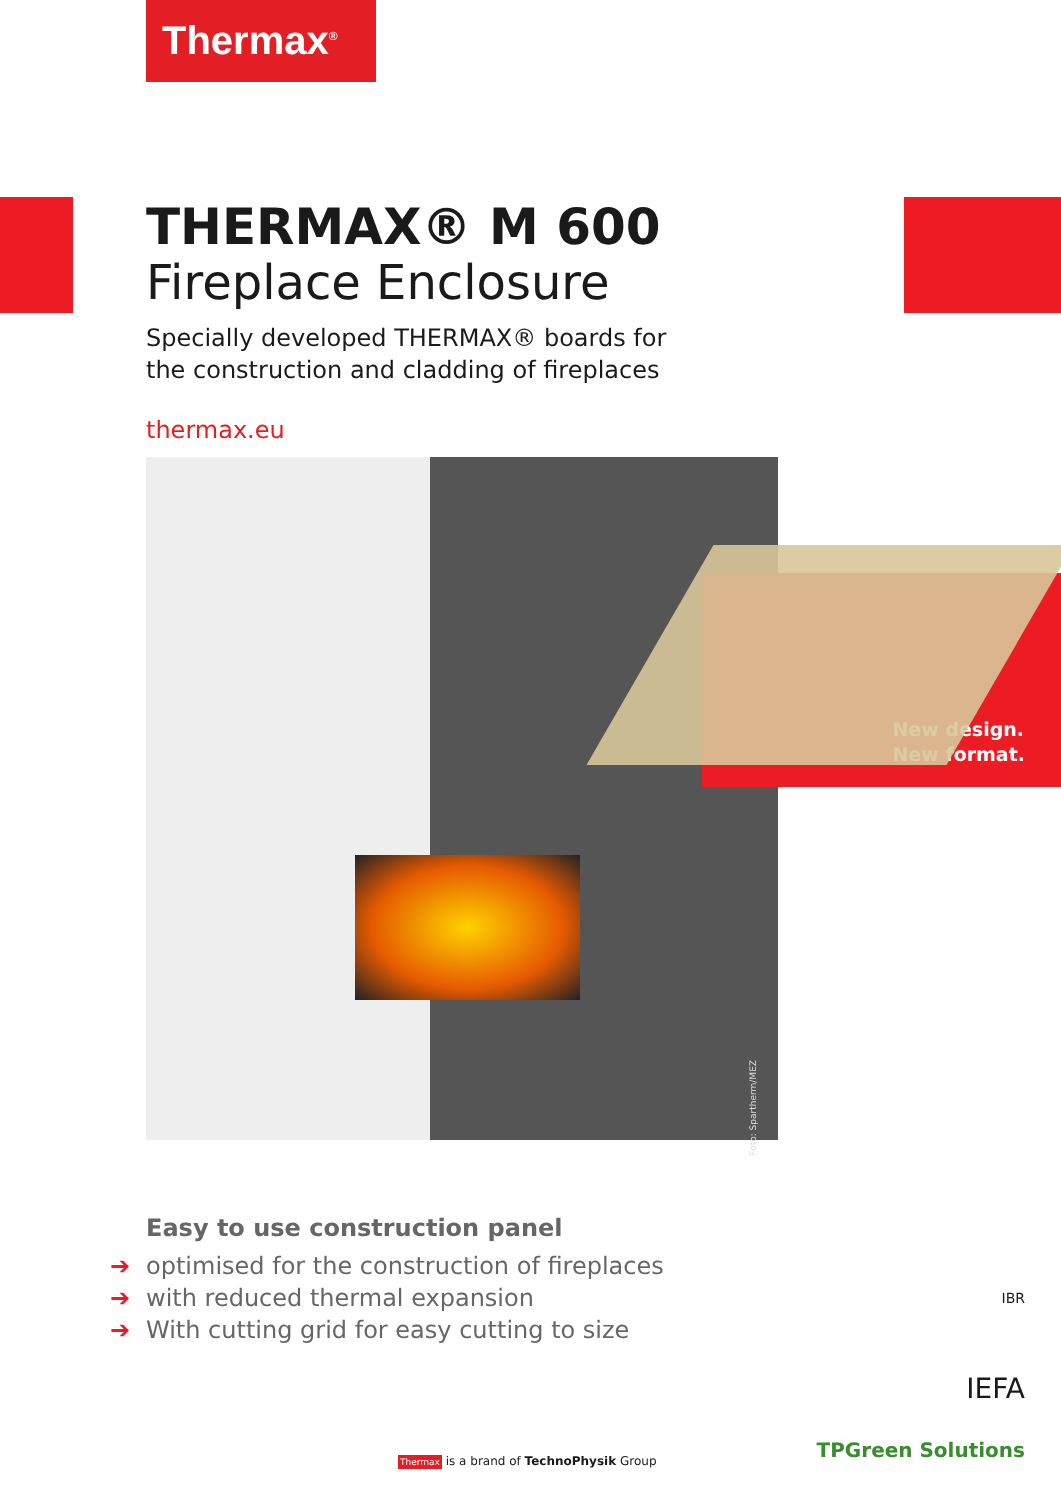Thermax<sup>®</sup>
THERMAX® M 600
Fireplace Enclosure
Specially developed THERMAX® boards for
the construction and cladding of fireplaces
thermax.eu
Foto: Spartherm/MEZ
New design.
New format.
Easy to use construction panel
➔ optimised for the construction of fireplaces
➔ with reduced thermal expansion
➔ With cutting grid for easy cutting to size
IBR
IEFA
TPGreen Solutions
Thermax is a brand of TechnoPhysik Group